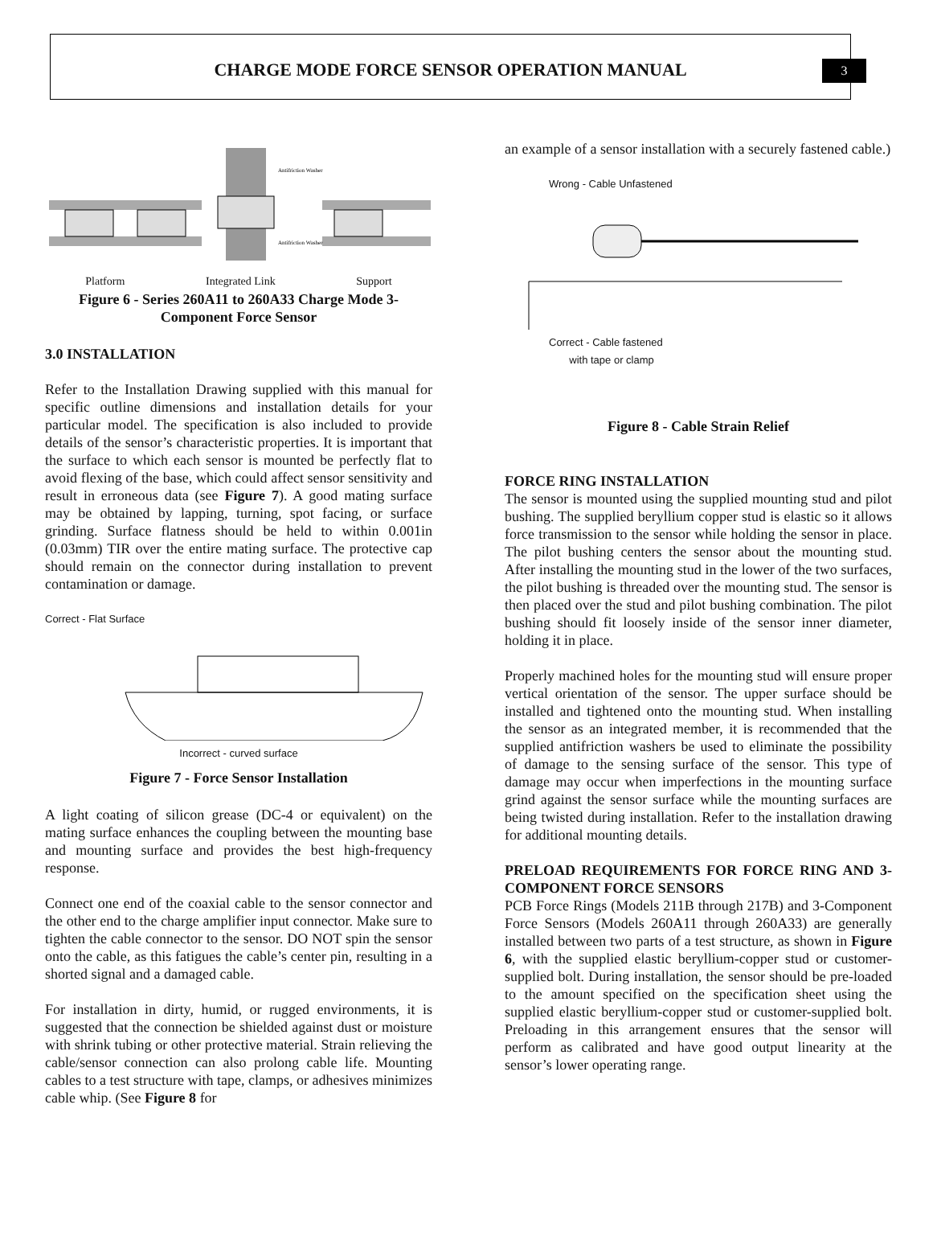CHARGE MODE FORCE SENSOR OPERATION MANUAL
3
Antifriction Washer
Antifriction Washer
Platform Integrated Link Support
Figure 6 - Series 260A11 to 260A33 Charge Mode 3-Component Force Sensor
3.0 INSTALLATION
Refer to the Installation Drawing supplied with this manual for specific outline dimensions and installation details for your particular model. The specification is also included to provide details of the sensor’s characteristic properties. It is important that the surface to which each sensor is mounted be perfectly flat to avoid flexing of the base, which could affect sensor sensitivity and result in erroneous data (see Figure 7). A good mating surface may be obtained by lapping, turning, spot facing, or surface grinding. Surface flatness should be held to within 0.001in (0.03mm) TIR over the entire mating surface. The protective cap should remain on the connector during installation to prevent contamination or damage.
Correct - Flat Surface
Incorrect - curved surface
Figure 7 - Force Sensor Installation
A light coating of silicon grease (DC-4 or equivalent) on the mating surface enhances the coupling between the mounting base and mounting surface and provides the best high-frequency response.
Connect one end of the coaxial cable to the sensor connector and the other end to the charge amplifier input connector. Make sure to tighten the cable connector to the sensor. DO NOT spin the sensor onto the cable, as this fatigues the cable’s center pin, resulting in a shorted signal and a damaged cable.
For installation in dirty, humid, or rugged environments, it is suggested that the connection be shielded against dust or moisture with shrink tubing or other protective material. Strain relieving the cable/sensor connection can also prolong cable life. Mounting cables to a test structure with tape, clamps, or adhesives minimizes cable whip. (See Figure 8 for
an example of a sensor installation with a securely fastened cable.)
Wrong - Cable Unfastened
Correct - Cable fastened
with tape or clamp
Figure 8 - Cable Strain Relief
FORCE RING INSTALLATION
The sensor is mounted using the supplied mounting stud and pilot bushing. The supplied beryllium copper stud is elastic so it allows force transmission to the sensor while holding the sensor in place. The pilot bushing centers the sensor about the mounting stud. After installing the mounting stud in the lower of the two surfaces, the pilot bushing is threaded over the mounting stud. The sensor is then placed over the stud and pilot bushing combination. The pilot bushing should fit loosely inside of the sensor inner diameter, holding it in place.
Properly machined holes for the mounting stud will ensure proper vertical orientation of the sensor. The upper surface should be installed and tightened onto the mounting stud. When installing the sensor as an integrated member, it is recommended that the supplied antifriction washers be used to eliminate the possibility of damage to the sensing surface of the sensor. This type of damage may occur when imperfections in the mounting surface grind against the sensor surface while the mounting surfaces are being twisted during installation. Refer to the installation drawing for additional mounting details.
PRELOAD REQUIREMENTS FOR FORCE RING AND 3-COMPONENT FORCE SENSORS
PCB Force Rings (Models 211B through 217B) and 3-Component Force Sensors (Models 260A11 through 260A33) are generally installed between two parts of a test structure, as shown in Figure 6, with the supplied elastic beryllium-copper stud or customer-supplied bolt. During installation, the sensor should be pre-loaded to the amount specified on the specification sheet using the supplied elastic beryllium-copper stud or customer-supplied bolt. Preloading in this arrangement ensures that the sensor will perform as calibrated and have good output linearity at the sensor’s lower operating range.